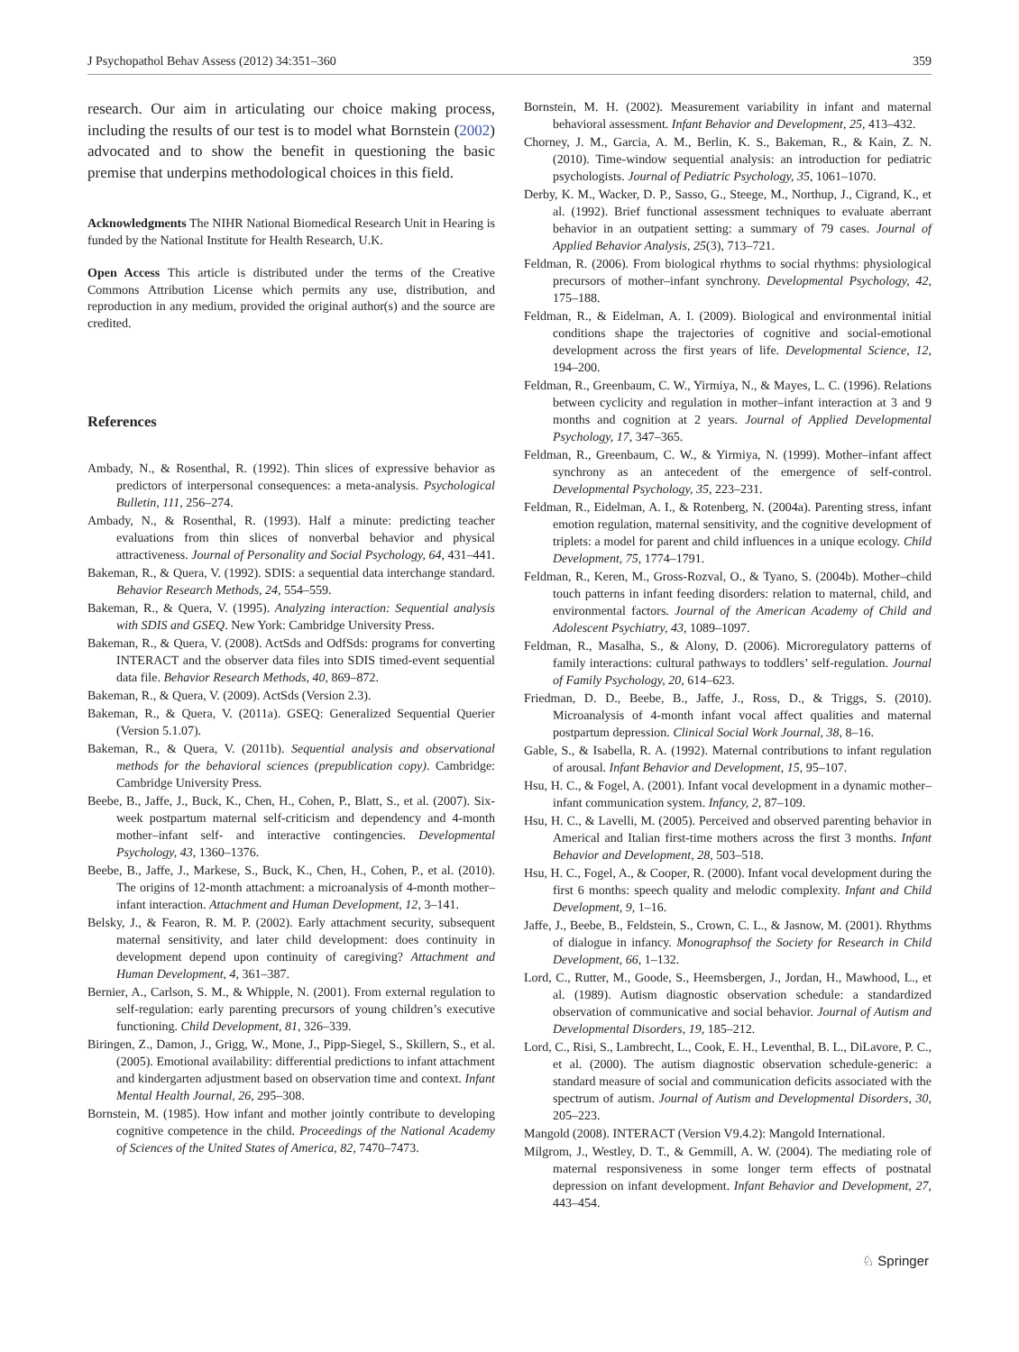J Psychopathol Behav Assess (2012) 34:351–360 359
research. Our aim in articulating our choice making process, including the results of our test is to model what Bornstein (2002) advocated and to show the benefit in questioning the basic premise that underpins methodological choices in this field.
Acknowledgments The NIHR National Biomedical Research Unit in Hearing is funded by the National Institute for Health Research, U.K.
Open Access This article is distributed under the terms of the Creative Commons Attribution License which permits any use, distribution, and reproduction in any medium, provided the original author(s) and the source are credited.
References
Ambady, N., & Rosenthal, R. (1992). Thin slices of expressive behavior as predictors of interpersonal consequences: a meta-analysis. Psychological Bulletin, 111, 256–274.
Ambady, N., & Rosenthal, R. (1993). Half a minute: predicting teacher evaluations from thin slices of nonverbal behavior and physical attractiveness. Journal of Personality and Social Psychology, 64, 431–441.
Bakeman, R., & Quera, V. (1992). SDIS: a sequential data interchange standard. Behavior Research Methods, 24, 554–559.
Bakeman, R., & Quera, V. (1995). Analyzing interaction: Sequential analysis with SDIS and GSEQ. New York: Cambridge University Press.
Bakeman, R., & Quera, V. (2008). ActSds and OdfSds: programs for converting INTERACT and the observer data files into SDIS timed-event sequential data file. Behavior Research Methods, 40, 869–872.
Bakeman, R., & Quera, V. (2009). ActSds (Version 2.3).
Bakeman, R., & Quera, V. (2011a). GSEQ: Generalized Sequential Querier (Version 5.1.07).
Bakeman, R., & Quera, V. (2011b). Sequential analysis and observational methods for the behavioral sciences (prepublication copy). Cambridge: Cambridge University Press.
Beebe, B., Jaffe, J., Buck, K., Chen, H., Cohen, P., Blatt, S., et al. (2007). Six-week postpartum maternal self-criticism and dependency and 4-month mother–infant self- and interactive contingencies. Developmental Psychology, 43, 1360–1376.
Beebe, B., Jaffe, J., Markese, S., Buck, K., Chen, H., Cohen, P., et al. (2010). The origins of 12-month attachment: a microanalysis of 4-month mother–infant interaction. Attachment and Human Development, 12, 3–141.
Belsky, J., & Fearon, R. M. P. (2002). Early attachment security, subsequent maternal sensitivity, and later child development: does continuity in development depend upon continuity of caregiving? Attachment and Human Development, 4, 361–387.
Bernier, A., Carlson, S. M., & Whipple, N. (2001). From external regulation to self-regulation: early parenting precursors of young children’s executive functioning. Child Development, 81, 326–339.
Biringen, Z., Damon, J., Grigg, W., Mone, J., Pipp-Siegel, S., Skillern, S., et al. (2005). Emotional availability: differential predictions to infant attachment and kindergarten adjustment based on observation time and context. Infant Mental Health Journal, 26, 295–308.
Bornstein, M. (1985). How infant and mother jointly contribute to developing cognitive competence in the child. Proceedings of the National Academy of Sciences of the United States of America, 82, 7470–7473.
Bornstein, M. H. (2002). Measurement variability in infant and maternal behavioral assessment. Infant Behavior and Development, 25, 413–432.
Chorney, J. M., Garcia, A. M., Berlin, K. S., Bakeman, R., & Kain, Z. N. (2010). Time-window sequential analysis: an introduction for pediatric psychologists. Journal of Pediatric Psychology, 35, 1061–1070.
Derby, K. M., Wacker, D. P., Sasso, G., Steege, M., Northup, J., Cigrand, K., et al. (1992). Brief functional assessment techniques to evaluate aberrant behavior in an outpatient setting: a summary of 79 cases. Journal of Applied Behavior Analysis, 25(3), 713–721.
Feldman, R. (2006). From biological rhythms to social rhythms: physiological precursors of mother–infant synchrony. Developmental Psychology, 42, 175–188.
Feldman, R., & Eidelman, A. I. (2009). Biological and environmental initial conditions shape the trajectories of cognitive and social-emotional development across the first years of life. Developmental Science, 12, 194–200.
Feldman, R., Greenbaum, C. W., Yirmiya, N., & Mayes, L. C. (1996). Relations between cyclicity and regulation in mother–infant interaction at 3 and 9 months and cognition at 2 years. Journal of Applied Developmental Psychology, 17, 347–365.
Feldman, R., Greenbaum, C. W., & Yirmiya, N. (1999). Mother–infant affect synchrony as an antecedent of the emergence of self-control. Developmental Psychology, 35, 223–231.
Feldman, R., Eidelman, A. I., & Rotenberg, N. (2004a). Parenting stress, infant emotion regulation, maternal sensitivity, and the cognitive development of triplets: a model for parent and child influences in a unique ecology. Child Development, 75, 1774–1791.
Feldman, R., Keren, M., Gross-Rozval, O., & Tyano, S. (2004b). Mother–child touch patterns in infant feeding disorders: relation to maternal, child, and environmental factors. Journal of the American Academy of Child and Adolescent Psychiatry, 43, 1089–1097.
Feldman, R., Masalha, S., & Alony, D. (2006). Microregulatory patterns of family interactions: cultural pathways to toddlers’ self-regulation. Journal of Family Psychology, 20, 614–623.
Friedman, D. D., Beebe, B., Jaffe, J., Ross, D., & Triggs, S. (2010). Microanalysis of 4-month infant vocal affect qualities and maternal postpartum depression. Clinical Social Work Journal, 38, 8–16.
Gable, S., & Isabella, R. A. (1992). Maternal contributions to infant regulation of arousal. Infant Behavior and Development, 15, 95–107.
Hsu, H. C., & Fogel, A. (2001). Infant vocal development in a dynamic mother–infant communication system. Infancy, 2, 87–109.
Hsu, H. C., & Lavelli, M. (2005). Perceived and observed parenting behavior in Americal and Italian first-time mothers across the first 3 months. Infant Behavior and Development, 28, 503–518.
Hsu, H. C., Fogel, A., & Cooper, R. (2000). Infant vocal development during the first 6 months: speech quality and melodic complexity. Infant and Child Development, 9, 1–16.
Jaffe, J., Beebe, B., Feldstein, S., Crown, C. L., & Jasnow, M. (2001). Rhythms of dialogue in infancy. Monographsof the Society for Research in Child Development, 66, 1–132.
Lord, C., Rutter, M., Goode, S., Heemsbergen, J., Jordan, H., Mawhood, L., et al. (1989). Autism diagnostic observation schedule: a standardized observation of communicative and social behavior. Journal of Autism and Developmental Disorders, 19, 185–212.
Lord, C., Risi, S., Lambrecht, L., Cook, E. H., Leventhal, B. L., DiLavore, P. C., et al. (2000). The autism diagnostic observation schedule-generic: a standard measure of social and communication deficits associated with the spectrum of autism. Journal of Autism and Developmental Disorders, 30, 205–223.
Mangold (2008). INTERACT (Version V9.4.2): Mangold International.
Milgrom, J., Westley, D. T., & Gemmill, A. W. (2004). The mediating role of maternal responsiveness in some longer term effects of postnatal depression on infant development. Infant Behavior and Development, 27, 443–454.
♘ Springer